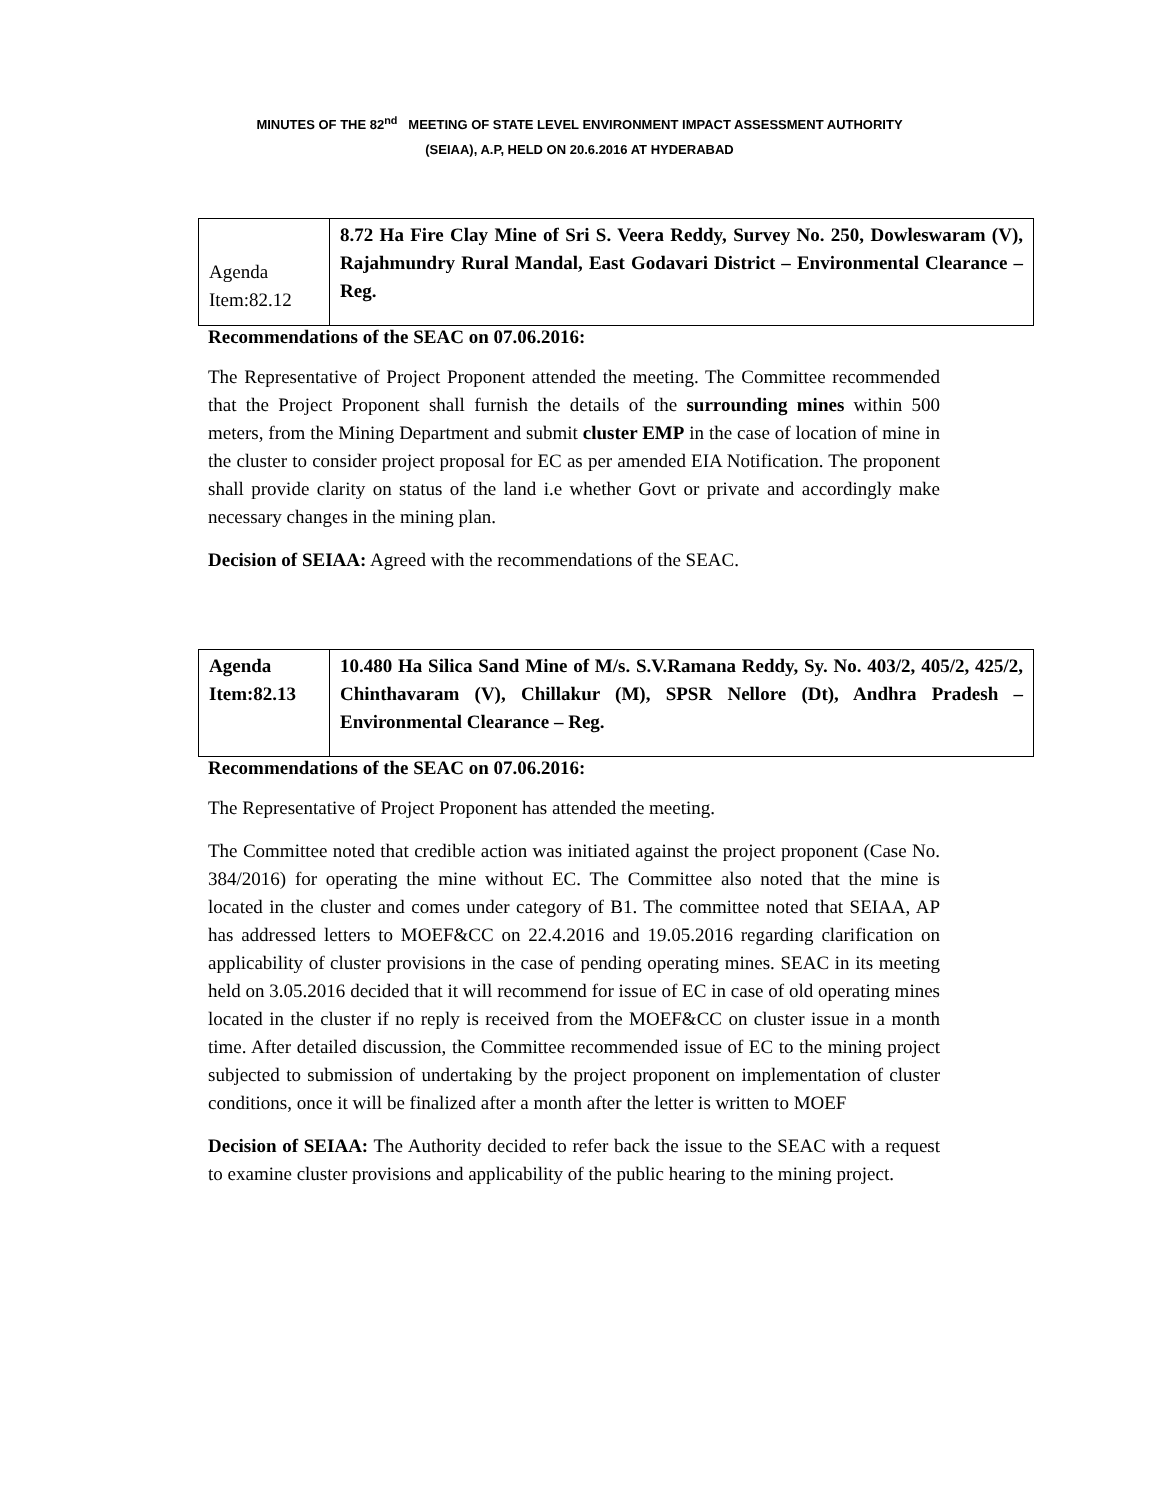MINUTES OF THE 82<sup>nd</sup> MEETING OF STATE LEVEL ENVIRONMENT IMPACT ASSESSMENT AUTHORITY
(SEIAA), A.P, HELD ON 20.6.2016 AT HYDERABAD
| Agenda Item:82.12 | 8.72 Ha Fire Clay Mine of Sri S. Veera Reddy, Survey No. 250, Dowleswaram (V), Rajahmundry Rural Mandal, East Godavari District – Environmental Clearance – Reg. |
Recommendations of the SEAC on 07.06.2016:
The Representative of Project Proponent attended the meeting. The Committee recommended that the Project Proponent shall furnish the details of the surrounding mines within 500 meters, from the Mining Department and submit cluster EMP in the case of location of mine in the cluster to consider project proposal for EC as per amended EIA Notification. The proponent shall provide clarity on status of the land i.e whether Govt or private and accordingly make necessary changes in the mining plan.
Decision of SEIAA: Agreed with the recommendations of the SEAC.
| Agenda Item:82.13 | 10.480 Ha Silica Sand Mine of M/s. S.V.Ramana Reddy, Sy. No. 403/2, 405/2, 425/2, Chinthavaram (V), Chillakur (M), SPSR Nellore (Dt), Andhra Pradesh – Environmental Clearance – Reg. |
Recommendations of the SEAC on 07.06.2016:
The Representative of Project Proponent has attended the meeting.
The Committee noted that credible action was initiated against the project proponent (Case No. 384/2016) for operating the mine without EC. The Committee also noted that the mine is located in the cluster and comes under category of B1. The committee noted that SEIAA, AP has addressed letters to MOEF&CC on 22.4.2016 and 19.05.2016 regarding clarification on applicability of cluster provisions in the case of pending operating mines. SEAC in its meeting held on 3.05.2016 decided that it will recommend for issue of EC in case of old operating mines located in the cluster if no reply is received from the MOEF&CC on cluster issue in a month time. After detailed discussion, the Committee recommended issue of EC to the mining project subjected to submission of undertaking by the project proponent on implementation of cluster conditions, once it will be finalized after a month after the letter is written to MOEF
Decision of SEIAA: The Authority decided to refer back the issue to the SEAC with a request to examine cluster provisions and applicability of the public hearing to the mining project.